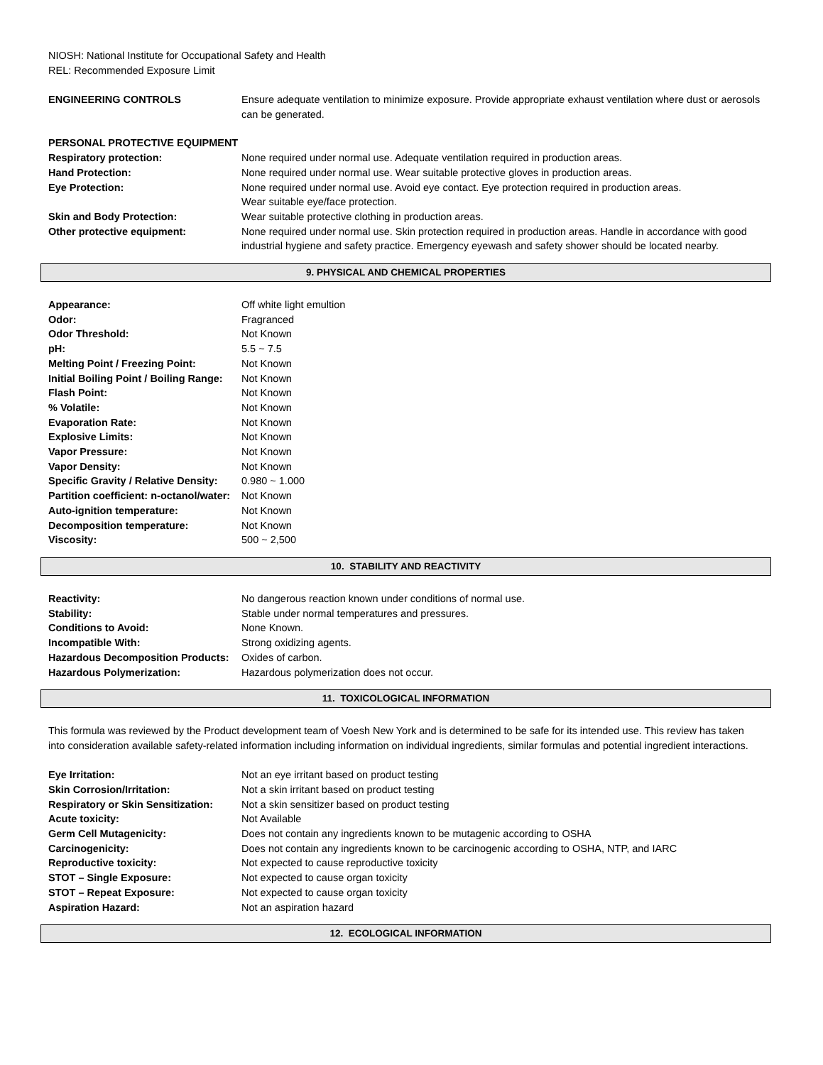NIOSH: National Institute for Occupational Safety and Health
REL: Recommended Exposure Limit
| ENGINEERING CONTROLS | Ensure adequate ventilation to minimize exposure. Provide appropriate exhaust ventilation where dust or aerosols can be generated. |
| PERSONAL PROTECTIVE EQUIPMENT | |
| Respiratory protection: | None required under normal use. Adequate ventilation required in production areas. |
| Hand Protection: | None required under normal use. Wear suitable protective gloves in production areas. |
| Eye Protection: | None required under normal use. Avoid eye contact. Eye protection required in production areas. Wear suitable eye/face protection. |
| Skin and Body Protection: | Wear suitable protective clothing in production areas. |
| Other protective equipment: | None required under normal use. Skin protection required in production areas. Handle in accordance with good industrial hygiene and safety practice. Emergency eyewash and safety shower should be located nearby. |
9. PHYSICAL AND CHEMICAL PROPERTIES
| Appearance: | Off white light emultion |
| Odor: | Fragranced |
| Odor Threshold: | Not Known |
| pH: | 5.5 ~ 7.5 |
| Melting Point / Freezing Point: | Not Known |
| Initial Boiling Point / Boiling Range: | Not Known |
| Flash Point: | Not Known |
| % Volatile: | Not Known |
| Evaporation Rate: | Not Known |
| Explosive Limits: | Not Known |
| Vapor Pressure: | Not Known |
| Vapor Density: | Not Known |
| Specific Gravity / Relative Density: | 0.980 ~ 1.000 |
| Partition coefficient: n-octanol/water: | Not Known |
| Auto-ignition temperature: | Not Known |
| Decomposition temperature: | Not Known |
| Viscosity: | 500 ~ 2,500 |
10. STABILITY AND REACTIVITY
| Reactivity: | No dangerous reaction known under conditions of normal use. |
| Stability: | Stable under normal temperatures and pressures. |
| Conditions to Avoid: | None Known. |
| Incompatible With: | Strong oxidizing agents. |
| Hazardous Decomposition Products: | Oxides of carbon. |
| Hazardous Polymerization: | Hazardous polymerization does not occur. |
11. TOXICOLOGICAL INFORMATION
This formula was reviewed by the Product development team of Voesh New York and is determined to be safe for its intended use. This review has taken into consideration available safety-related information including information on individual ingredients, similar formulas and potential ingredient interactions.
| Eye Irritation: | Not an eye irritant based on product testing |
| Skin Corrosion/Irritation: | Not a skin irritant based on product testing |
| Respiratory or Skin Sensitization: | Not a skin sensitizer based on product testing |
| Acute toxicity: | Not Available |
| Germ Cell Mutagenicity: | Does not contain any ingredients known to be mutagenic according to OSHA |
| Carcinogenicity: | Does not contain any ingredients known to be carcinogenic according to OSHA, NTP, and IARC |
| Reproductive toxicity: | Not expected to cause reproductive toxicity |
| STOT – Single Exposure: | Not expected to cause organ toxicity |
| STOT – Repeat Exposure: | Not expected to cause organ toxicity |
| Aspiration Hazard: | Not an aspiration hazard |
12. ECOLOGICAL INFORMATION